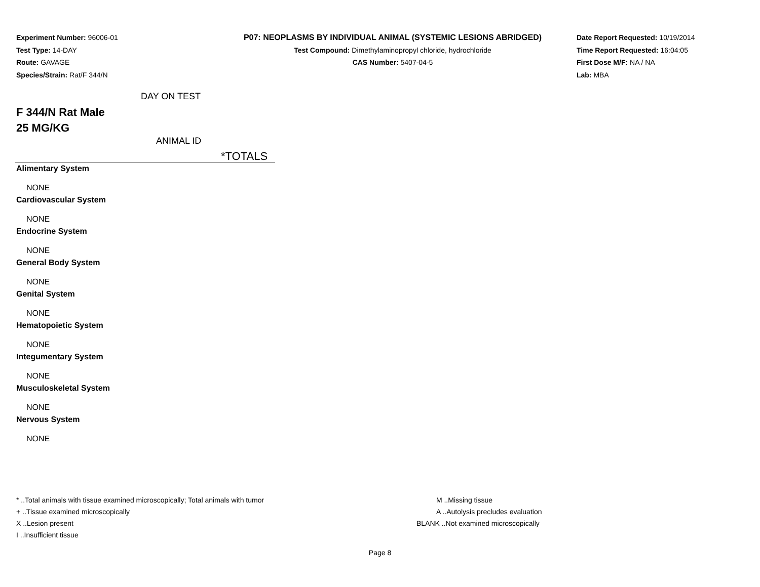Experiment Number: 96006-01
Test Type: 14-DAY
Route: GAVAGE
Species/Strain: Rat/F 344/N
P07: NEOPLASMS BY INDIVIDUAL ANIMAL (SYSTEMIC LESIONS ABRIDGED)
Test Compound: Dimethylaminopropyl chloride, hydrochloride
CAS Number: 5407-04-5
Date Report Requested: 10/19/2014
Time Report Requested: 16:04:05
First Dose M/F: NA / NA
Lab: MBA
DAY ON TEST
F 344/N Rat Male
25 MG/KG
ANIMAL ID
*TOTALS
Alimentary System
NONE
Cardiovascular System
NONE
Endocrine System
NONE
General Body System
NONE
Genital System
NONE
Hematopoietic System
NONE
Integumentary System
NONE
Musculoskeletal System
NONE
Nervous System
NONE
* ..Total animals with tissue examined microscopically; Total animals with tumor
+ ..Tissue examined microscopically
X ..Lesion present
I ..Insufficient tissue
M ..Missing tissue
A ..Autolysis precludes evaluation
BLANK ..Not examined microscopically
Page 8